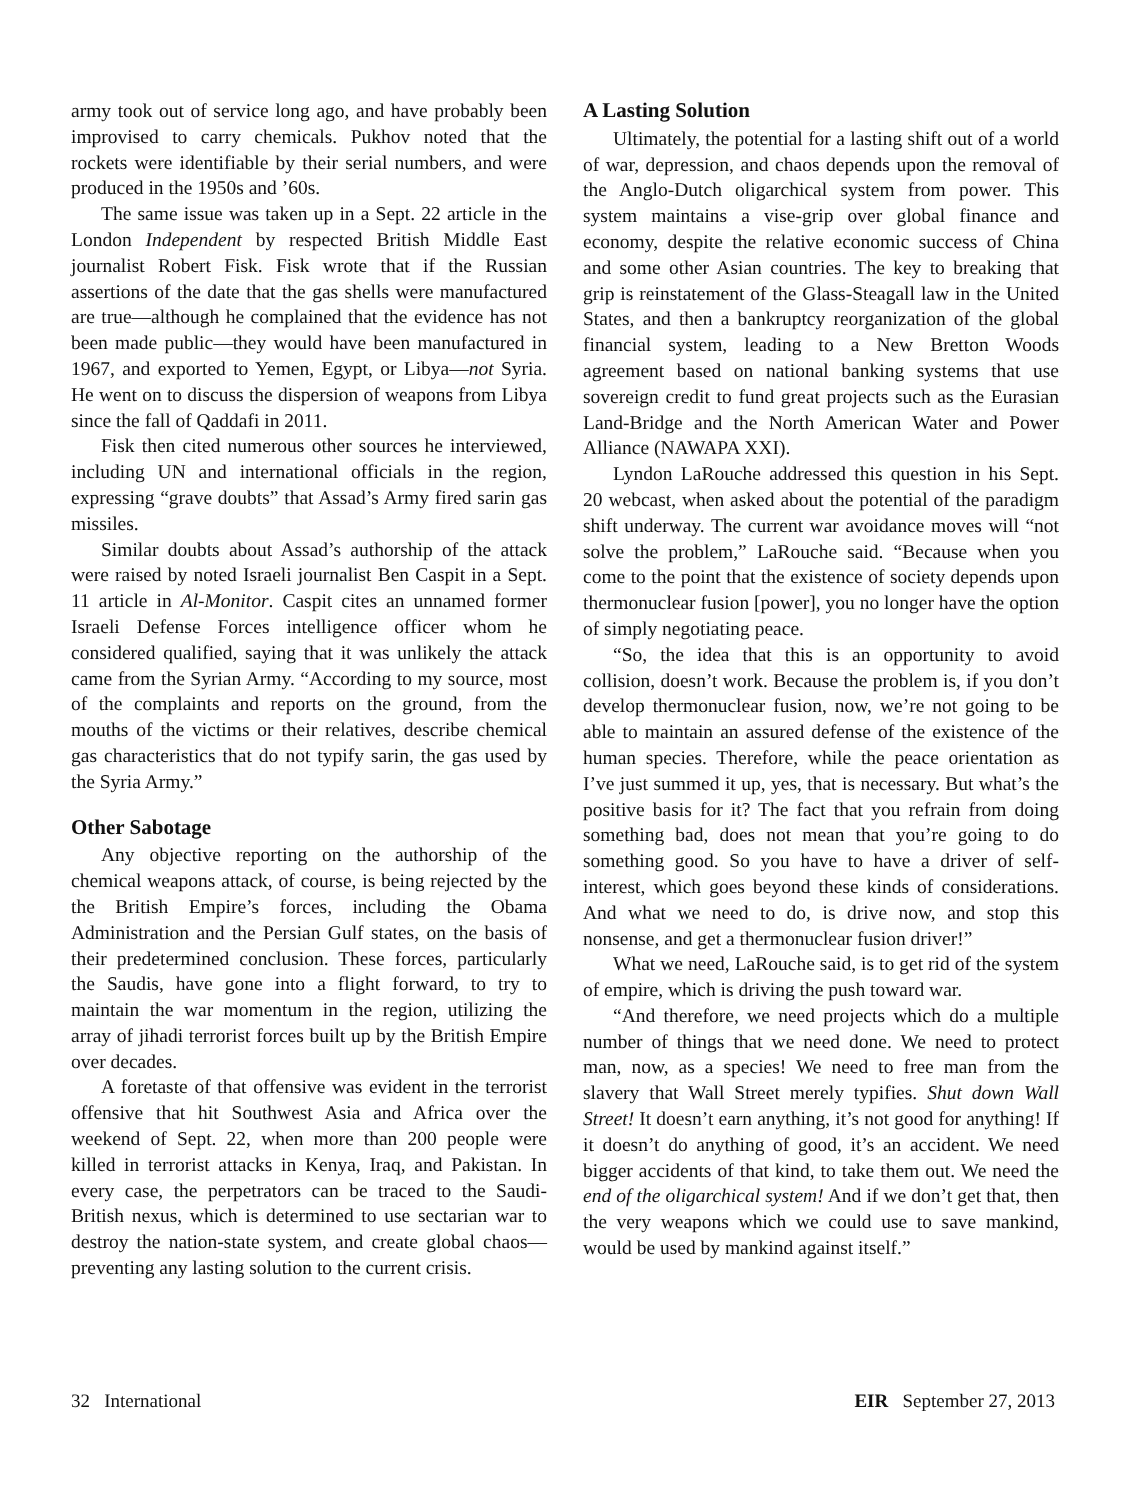army took out of service long ago, and have probably been improvised to carry chemicals. Pukhov noted that the rockets were identifiable by their serial numbers, and were produced in the 1950s and ’60s.
The same issue was taken up in a Sept. 22 article in the London Independent by respected British Middle East journalist Robert Fisk. Fisk wrote that if the Russian assertions of the date that the gas shells were manufactured are true—although he complained that the evidence has not been made public—they would have been manufactured in 1967, and exported to Yemen, Egypt, or Libya—not Syria. He went on to discuss the dispersion of weapons from Libya since the fall of Qaddafi in 2011.
Fisk then cited numerous other sources he interviewed, including UN and international officials in the region, expressing “grave doubts” that Assad’s Army fired sarin gas missiles.
Similar doubts about Assad’s authorship of the attack were raised by noted Israeli journalist Ben Caspit in a Sept. 11 article in Al-Monitor. Caspit cites an unnamed former Israeli Defense Forces intelligence officer whom he considered qualified, saying that it was unlikely the attack came from the Syrian Army. “According to my source, most of the complaints and reports on the ground, from the mouths of the victims or their relatives, describe chemical gas characteristics that do not typify sarin, the gas used by the Syria Army.”
Other Sabotage
Any objective reporting on the authorship of the chemical weapons attack, of course, is being rejected by the the British Empire’s forces, including the Obama Administration and the Persian Gulf states, on the basis of their predetermined conclusion. These forces, particularly the Saudis, have gone into a flight forward, to try to maintain the war momentum in the region, utilizing the array of jihadi terrorist forces built up by the British Empire over decades.
A foretaste of that offensive was evident in the terrorist offensive that hit Southwest Asia and Africa over the weekend of Sept. 22, when more than 200 people were killed in terrorist attacks in Kenya, Iraq, and Pakistan. In every case, the perpetrators can be traced to the Saudi-British nexus, which is determined to use sectarian war to destroy the nation-state system, and create global chaos—preventing any lasting solution to the current crisis.
A Lasting Solution
Ultimately, the potential for a lasting shift out of a world of war, depression, and chaos depends upon the removal of the Anglo-Dutch oligarchical system from power. This system maintains a vise-grip over global finance and economy, despite the relative economic success of China and some other Asian countries. The key to breaking that grip is reinstatement of the Glass-Steagall law in the United States, and then a bankruptcy reorganization of the global financial system, leading to a New Bretton Woods agreement based on national banking systems that use sovereign credit to fund great projects such as the Eurasian Land-Bridge and the North American Water and Power Alliance (NAWAPA XXI).
Lyndon LaRouche addressed this question in his Sept. 20 webcast, when asked about the potential of the paradigm shift underway. The current war avoidance moves will “not solve the problem,” LaRouche said. “Because when you come to the point that the existence of society depends upon thermonuclear fusion [power], you no longer have the option of simply negotiating peace.
“So, the idea that this is an opportunity to avoid collision, doesn’t work. Because the problem is, if you don’t develop thermonuclear fusion, now, we’re not going to be able to maintain an assured defense of the existence of the human species. Therefore, while the peace orientation as I’ve just summed it up, yes, that is necessary. But what’s the positive basis for it? The fact that you refrain from doing something bad, does not mean that you’re going to do something good. So you have to have a driver of self-interest, which goes beyond these kinds of considerations. And what we need to do, is drive now, and stop this nonsense, and get a thermonuclear fusion driver!”
What we need, LaRouche said, is to get rid of the system of empire, which is driving the push toward war.
“And therefore, we need projects which do a multiple number of things that we need done. We need to protect man, now, as a species! We need to free man from the slavery that Wall Street merely typifies. Shut down Wall Street! It doesn’t earn anything, it’s not good for anything! If it doesn’t do anything of good, it’s an accident. We need bigger accidents of that kind, to take them out. We need the end of the oligarchical system! And if we don’t get that, then the very weapons which we could use to save mankind, would be used by mankind against itself.”
32 International EIR September 27, 2013